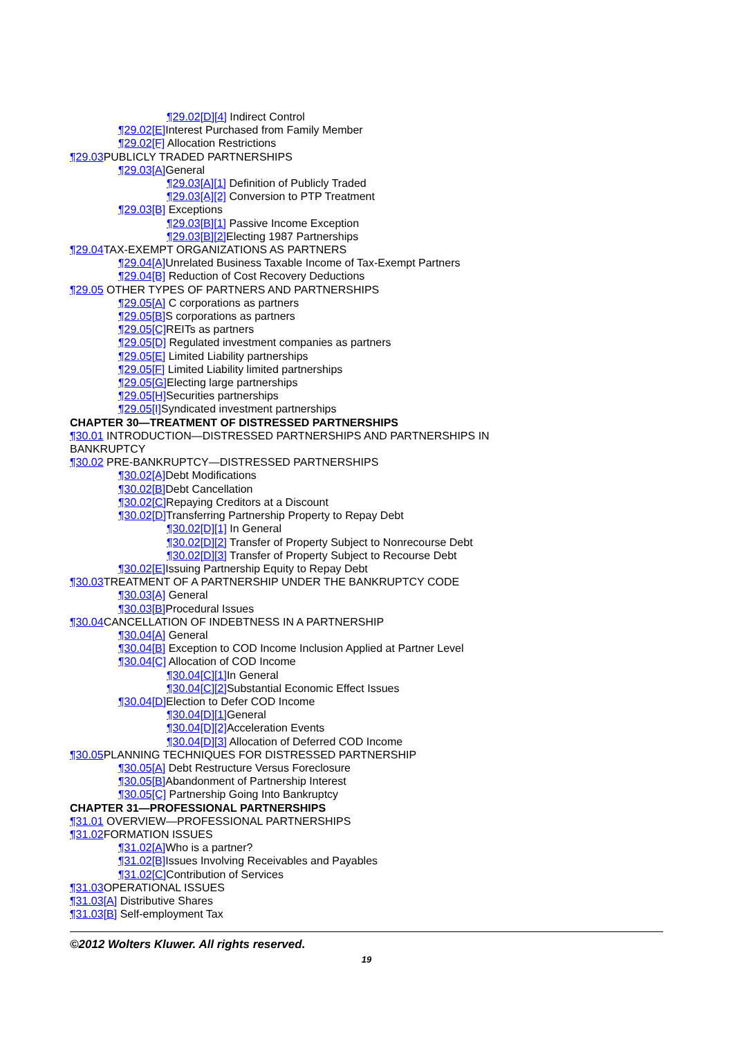¶29.02[D][4] Indirect Control
¶29.02[E] Interest Purchased from Family Member
¶29.02[F] Allocation Restrictions
¶29.03 PUBLICLY TRADED PARTNERSHIPS
¶29.03[A] General
¶29.03[A][1] Definition of Publicly Traded
¶29.03[A][2] Conversion to PTP Treatment
¶29.03[B] Exceptions
¶29.03[B][1] Passive Income Exception
¶29.03[B][2] Electing 1987 Partnerships
¶29.04 TAX-EXEMPT ORGANIZATIONS AS PARTNERS
¶29.04[A] Unrelated Business Taxable Income of Tax-Exempt Partners
¶29.04[B] Reduction of Cost Recovery Deductions
¶29.05 OTHER TYPES OF PARTNERS AND PARTNERSHIPS
¶29.05[A] C corporations as partners
¶29.05[B] S corporations as partners
¶29.05[C] REITs as partners
¶29.05[D] Regulated investment companies as partners
¶29.05[E] Limited Liability partnerships
¶29.05[F] Limited Liability limited partnerships
¶29.05[G] Electing large partnerships
¶29.05[H] Securities partnerships
¶29.05[I] Syndicated investment partnerships
CHAPTER 30—TREATMENT OF DISTRESSED PARTNERSHIPS
¶30.01 INTRODUCTION—DISTRESSED PARTNERSHIPS AND PARTNERSHIPS IN
BANKRUPTCY
¶30.02 PRE-BANKRUPTCY—DISTRESSED PARTNERSHIPS
¶30.02[A] Debt Modifications
¶30.02[B] Debt Cancellation
¶30.02[C] Repaying Creditors at a Discount
¶30.02[D] Transferring Partnership Property to Repay Debt
¶30.02[D][1] In General
¶30.02[D][2] Transfer of Property Subject to Nonrecourse Debt
¶30.02[D][3] Transfer of Property Subject to Recourse Debt
¶30.02[E] Issuing Partnership Equity to Repay Debt
¶30.03 TREATMENT OF A PARTNERSHIP UNDER THE BANKRUPTCY CODE
¶30.03[A] General
¶30.03[B] Procedural Issues
¶30.04 CANCELLATION OF INDEBTNESS IN A PARTNERSHIP
¶30.04[A] General
¶30.04[B] Exception to COD Income Inclusion Applied at Partner Level
¶30.04[C] Allocation of COD Income
¶30.04[C][1] In General
¶30.04[C][2] Substantial Economic Effect Issues
¶30.04[D] Election to Defer COD Income
¶30.04[D][1] General
¶30.04[D][2] Acceleration Events
¶30.04[D][3] Allocation of Deferred COD Income
¶30.05 PLANNING TECHNIQUES FOR DISTRESSED PARTNERSHIP
¶30.05[A] Debt Restructure Versus Foreclosure
¶30.05[B] Abandonment of Partnership Interest
¶30.05[C] Partnership Going Into Bankruptcy
CHAPTER 31—PROFESSIONAL PARTNERSHIPS
¶31.01 OVERVIEW—PROFESSIONAL PARTNERSHIPS
¶31.02 FORMATION ISSUES
¶31.02[A] Who is a partner?
¶31.02[B] Issues Involving Receivables and Payables
¶31.02[C] Contribution of Services
¶31.03 OPERATIONAL ISSUES
¶31.03[A] Distributive Shares
¶31.03[B] Self-employment Tax
©2012 Wolters Kluwer. All rights reserved.
19